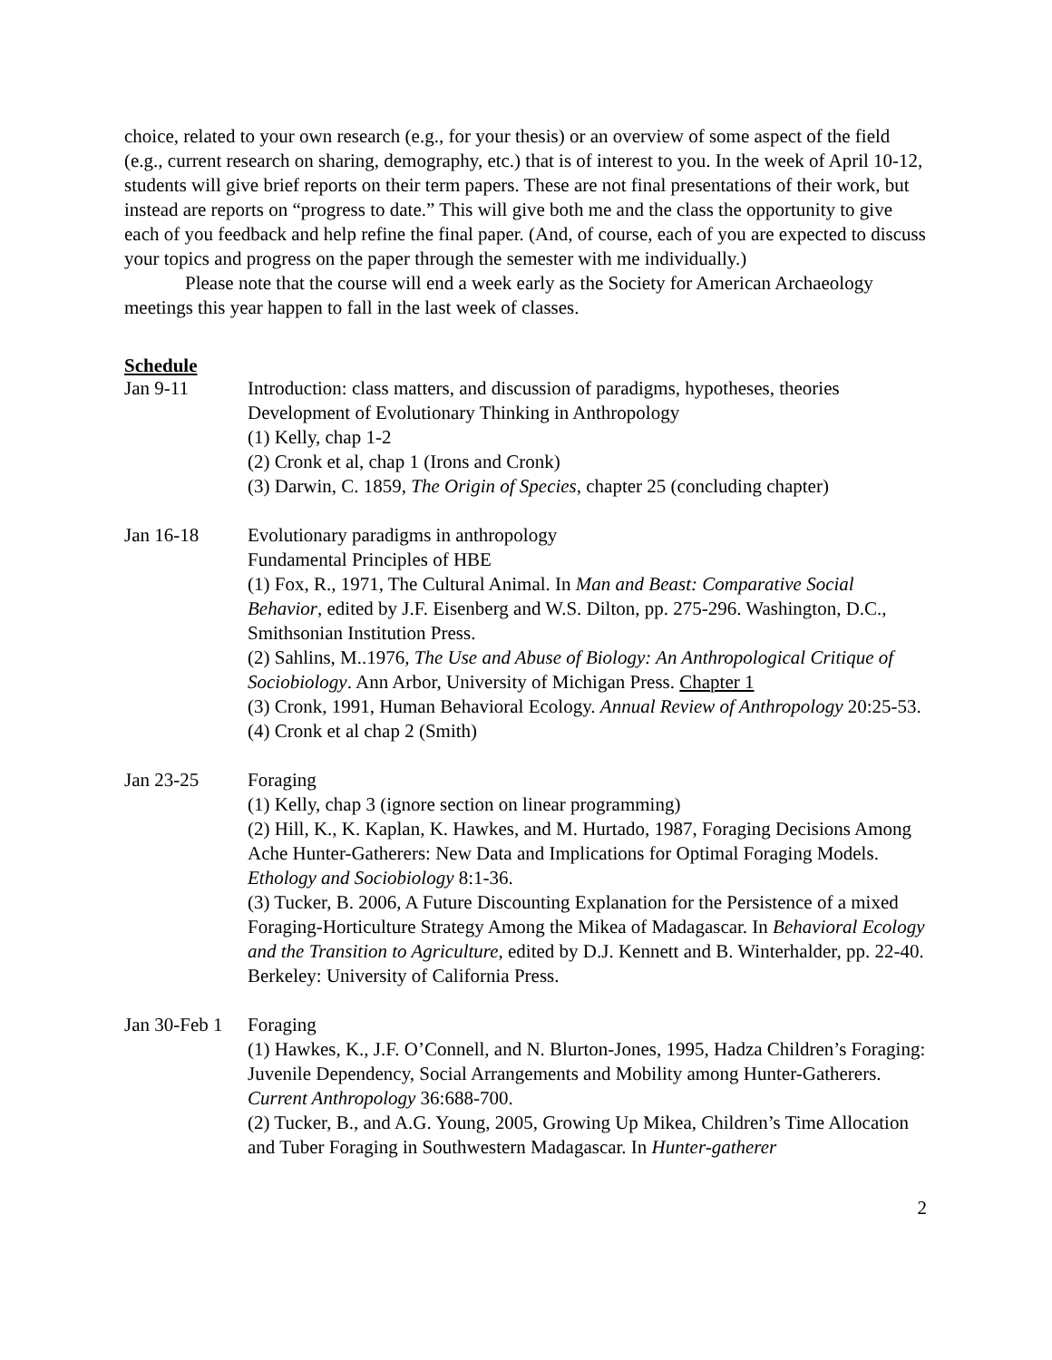choice, related to your own research (e.g., for your thesis) or an overview of some aspect of the field (e.g., current research on sharing, demography, etc.) that is of interest to you. In the week of April 10-12, students will give brief reports on their term papers. These are not final presentations of their work, but instead are reports on “progress to date.” This will give both me and the class the opportunity to give each of you feedback and help refine the final paper. (And, of course, each of you are expected to discuss your topics and progress on the paper through the semester with me individually.)
Please note that the course will end a week early as the Society for American Archaeology meetings this year happen to fall in the last week of classes.
Schedule
Jan 9-11 Introduction: class matters, and discussion of paradigms, hypotheses, theories
Development of Evolutionary Thinking in Anthropology
(1) Kelly, chap 1-2
(2) Cronk et al, chap 1 (Irons and Cronk)
(3) Darwin, C. 1859, The Origin of Species, chapter 25 (concluding chapter)
Jan 16-18 Evolutionary paradigms in anthropology
Fundamental Principles of HBE
(1) Fox, R., 1971, The Cultural Animal. In Man and Beast: Comparative Social Behavior, edited by J.F. Eisenberg and W.S. Dilton, pp. 275-296. Washington, D.C., Smithsonian Institution Press.
(2) Sahlins, M..1976, The Use and Abuse of Biology: An Anthropological Critique of Sociobiology. Ann Arbor, University of Michigan Press. Chapter 1
(3) Cronk, 1991, Human Behavioral Ecology. Annual Review of Anthropology 20:25-53.
(4) Cronk et al chap 2 (Smith)
Jan 23-25 Foraging
(1) Kelly, chap 3 (ignore section on linear programming)
(2) Hill, K., K. Kaplan, K. Hawkes, and M. Hurtado, 1987, Foraging Decisions Among Ache Hunter-Gatherers: New Data and Implications for Optimal Foraging Models. Ethology and Sociobiology 8:1-36.
(3) Tucker, B. 2006, A Future Discounting Explanation for the Persistence of a mixed Foraging-Horticulture Strategy Among the Mikea of Madagascar. In Behavioral Ecology and the Transition to Agriculture, edited by D.J. Kennett and B. Winterhalder, pp. 22-40. Berkeley: University of California Press.
Jan 30-Feb 1
Foraging
(1) Hawkes, K., J.F. O’Connell, and N. Blurton-Jones, 1995, Hadza Children’s Foraging: Juvenile Dependency, Social Arrangements and Mobility among Hunter-Gatherers. Current Anthropology 36:688-700.
(2) Tucker, B., and A.G. Young, 2005, Growing Up Mikea, Children’s Time Allocation and Tuber Foraging in Southwestern Madagascar. In Hunter-gatherer
2